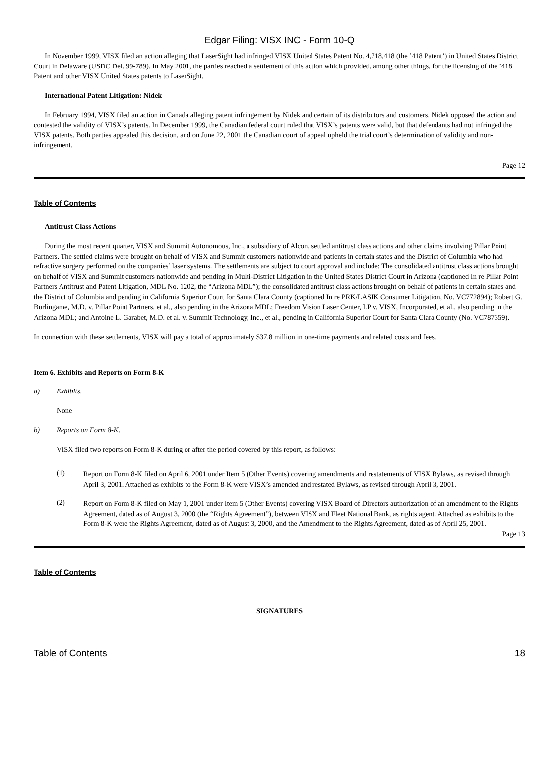Edgar Filing: VISX INC - Form 10-Q
In November 1999, VISX filed an action alleging that LaserSight had infringed VISX United States Patent No. 4,718,418 (the ’418 Patent’) in United States District Court in Delaware (USDC Del. 99-789). In May 2001, the parties reached a settlement of this action which provided, among other things, for the licensing of the ’418 Patent and other VISX United States patents to LaserSight.
International Patent Litigation: Nidek
In February 1994, VISX filed an action in Canada alleging patent infringement by Nidek and certain of its distributors and customers. Nidek opposed the action and contested the validity of VISX’s patents. In December 1999, the Canadian federal court ruled that VISX’s patents were valid, but that defendants had not infringed the VISX patents. Both parties appealed this decision, and on June 22, 2001 the Canadian court of appeal upheld the trial court’s determination of validity and non-infringement.
Page 12
Table of Contents
Antitrust Class Actions
During the most recent quarter, VISX and Summit Autonomous, Inc., a subsidiary of Alcon, settled antitrust class actions and other claims involving Pillar Point Partners. The settled claims were brought on behalf of VISX and Summit customers nationwide and patients in certain states and the District of Columbia who had refractive surgery performed on the companies’ laser systems. The settlements are subject to court approval and include: The consolidated antitrust class actions brought on behalf of VISX and Summit customers nationwide and pending in Multi-District Litigation in the United States District Court in Arizona (captioned In re Pillar Point Partners Antitrust and Patent Litigation, MDL No. 1202, the “Arizona MDL”); the consolidated antitrust class actions brought on behalf of patients in certain states and the District of Columbia and pending in California Superior Court for Santa Clara County (captioned In re PRK/LASIK Consumer Litigation, No. VC772894); Robert G. Burlingame, M.D. v. Pillar Point Partners, et al., also pending in the Arizona MDL; Freedom Vision Laser Center, LP v. VISX, Incorporated, et al., also pending in the Arizona MDL; and Antoine L. Garabet, M.D. et al. v. Summit Technology, Inc., et al., pending in California Superior Court for Santa Clara County (No. VC787359).
In connection with these settlements, VISX will pay a total of approximately $37.8 million in one-time payments and related costs and fees.
Item 6. Exhibits and Reports on Form 8-K
a) Exhibits.
None
b) Reports on Form 8-K.
VISX filed two reports on Form 8-K during or after the period covered by this report, as follows:
(1) Report on Form 8-K filed on April 6, 2001 under Item 5 (Other Events) covering amendments and restatements of VISX Bylaws, as revised through April 3, 2001. Attached as exhibits to the Form 8-K were VISX’s amended and restated Bylaws, as revised through April 3, 2001.
(2) Report on Form 8-K filed on May 1, 2001 under Item 5 (Other Events) covering VISX Board of Directors authorization of an amendment to the Rights Agreement, dated as of August 3, 2000 (the “Rights Agreement”), between VISX and Fleet National Bank, as rights agent. Attached as exhibits to the Form 8-K were the Rights Agreement, dated as of August 3, 2000, and the Amendment to the Rights Agreement, dated as of April 25, 2001.
Page 13
Table of Contents
SIGNATURES
Table of Contents 18